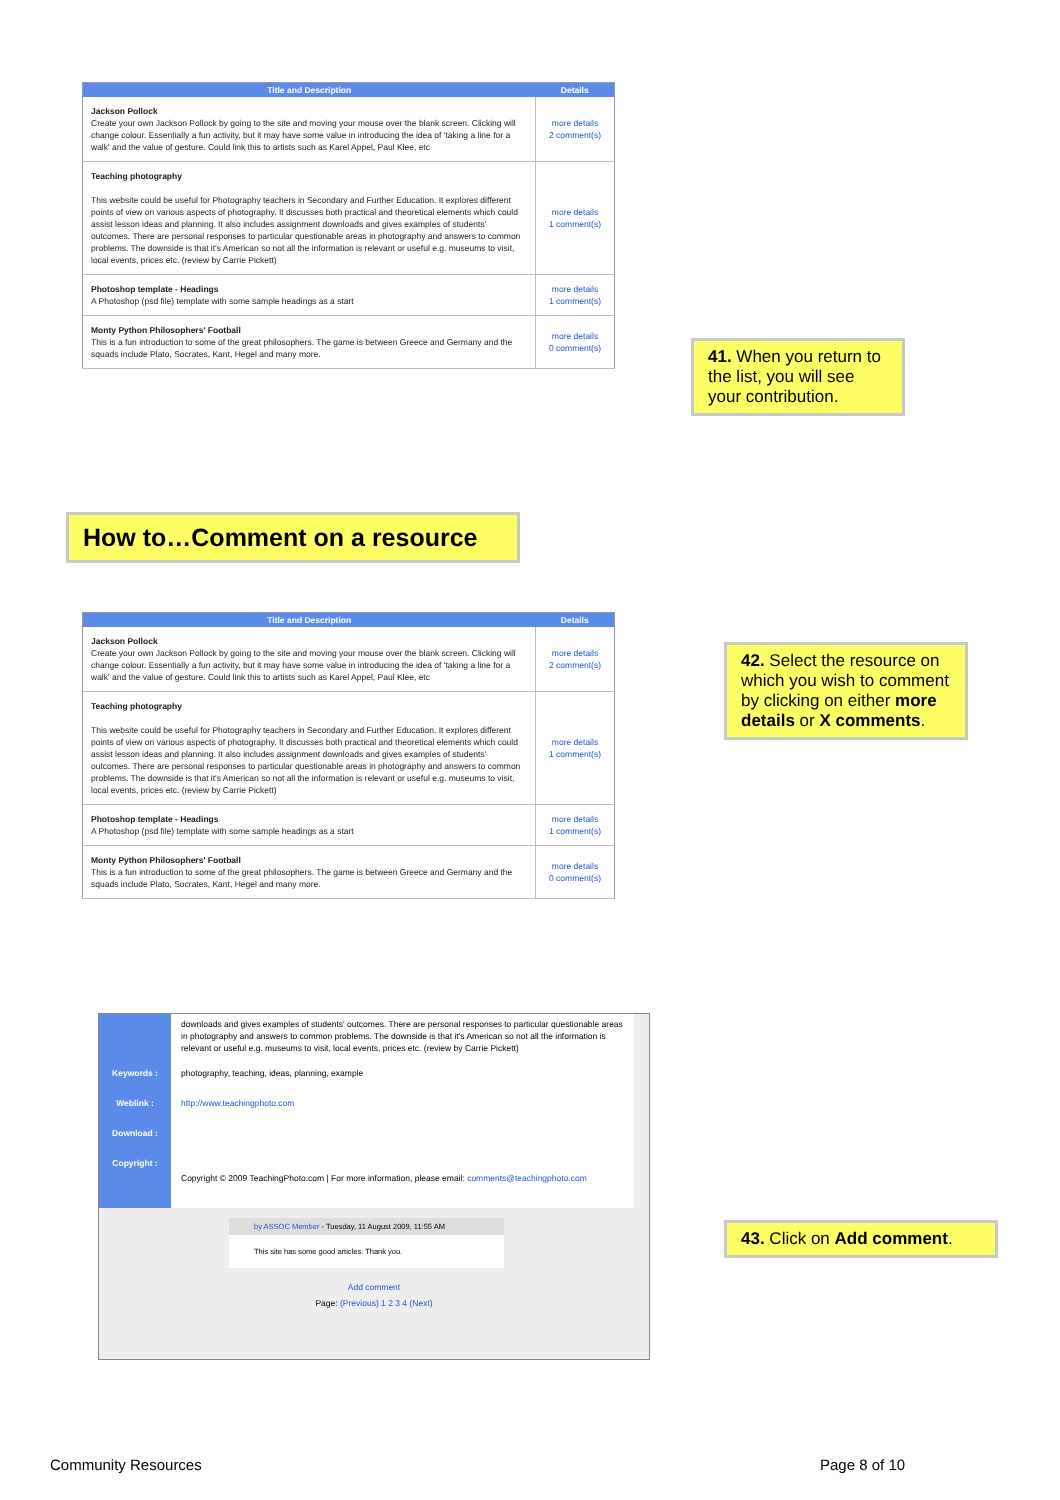| Title and Description | Details |
| --- | --- |
| Jackson Pollock Create your own Jackson Pollock by going to the site and moving your mouse over the blank screen. Clicking will change colour. Essentially a fun activity, but it may have some value in introducing the idea of 'taking a line for a walk' and the value of gesture. Could link this to artists such as Karel Appel, Paul Klee, etc | more details 2 comment(s) |
| Teaching photography This website could be useful for Photography teachers in Secondary and Further Education. It explores different points of view on various aspects of photography. It discusses both practical and theoretical elements which could assist lesson ideas and planning. It also includes assignment downloads and gives examples of students' outcomes. There are personal responses to particular questionable areas in photography and answers to common problems. The downside is that it's American so not all the information is relevant or useful e.g. museums to visit, local events, prices etc. (review by Carrie Pickett) | more details 1 comment(s) |
| Photoshop template - Headings A Photoshop (psd file) template with some sample headings as a start | more details 1 comment(s) |
| Monty Python Philosophers' Football This is a fun introduction to some of the great philosophers. The game is between Greece and Germany and the squads include Plato, Socrates, Kant, Hegel and many more. | more details 0 comment(s) |
41. When you return to the list, you will see your contribution.
How to…Comment on a resource
| Title and Description | Details |
| --- | --- |
| Jackson Pollock Create your own Jackson Pollock by going to the site and moving your mouse over the blank screen. Clicking will change colour. Essentially a fun activity, but it may have some value in introducing the idea of 'taking a line for a walk' and the value of gesture. Could link this to artists such as Karel Appel, Paul Klee, etc | more details 2 comment(s) |
| Teaching photography This website could be useful for Photography teachers in Secondary and Further Education. It explores different points of view on various aspects of photography. It discusses both practical and theoretical elements which could assist lesson ideas and planning. It also includes assignment downloads and gives examples of students' outcomes. There are personal responses to particular questionable areas in photography and answers to common problems. The downside is that it's American so not all the information is relevant or useful e.g. museums to visit, local events, prices etc. (review by Carrie Pickett) | more details 1 comment(s) |
| Photoshop template - Headings A Photoshop (psd file) template with some sample headings as a start | more details 1 comment(s) |
| Monty Python Philosophers' Football This is a fun introduction to some of the great philosophers. The game is between Greece and Germany and the squads include Plato, Socrates, Kant, Hegel and many more. | more details 0 comment(s) |
42. Select the resource on which you wish to comment by clicking on either more details or X comments.
| | downloads and gives examples of students' outcomes. There are personal responses to particular questionable areas in photography and answers to common problems. The downside is that it's American so not all the information is relevant or useful e.g. museums to visit, local events, prices etc. (review by Carrie Pickett) |
| Keywords : | photography, teaching, ideas, planning, example |
| Weblink : | http://www.teachingphoto.com |
| Download : | |
| Copyright : | Copyright © 2009 TeachingPhoto.com / For more information, please email: comments@teachingphoto.com |
by ASSOC Member - Tuesday, 11 August 2009, 11:55 AM
This site has some good articles. Thank you.
Add comment
Page: (Previous) 1 2 3 4 (Next)
43. Click on Add comment.
Community Resources Page 8 of 10